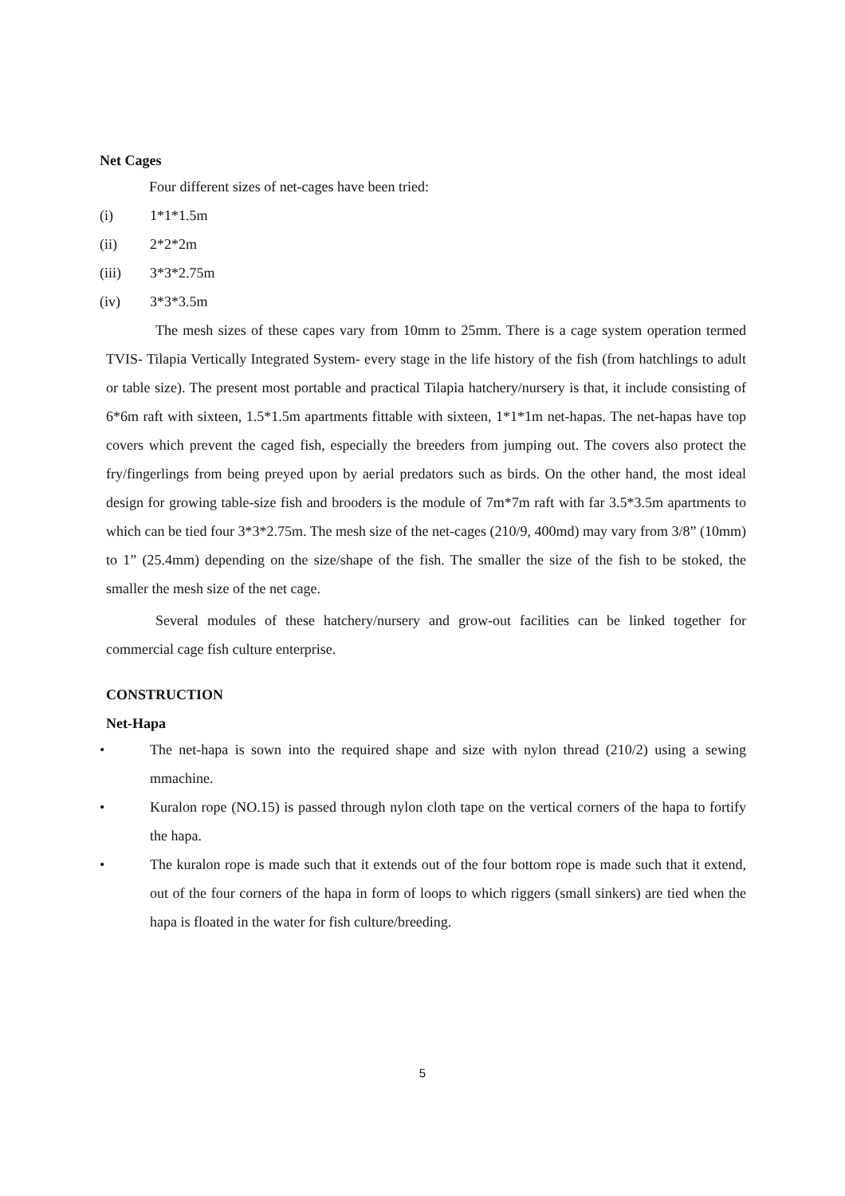Net Cages
Four different sizes of net-cages have been tried:
(i) 1*1*1.5m
(ii) 2*2*2m
(iii) 3*3*2.75m
(iv) 3*3*3.5m
The mesh sizes of these capes vary from 10mm to 25mm. There is a cage system operation termed TVIS- Tilapia Vertically Integrated System- every stage in the life history of the fish (from hatchlings to adult or table size). The present most portable and practical Tilapia hatchery/nursery is that, it include consisting of 6*6m raft with sixteen, 1.5*1.5m apartments fittable with sixteen, 1*1*1m net-hapas. The net-hapas have top covers which prevent the caged fish, especially the breeders from jumping out. The covers also protect the fry/fingerlings from being preyed upon by aerial predators such as birds. On the other hand, the most ideal design for growing table-size fish and brooders is the module of 7m*7m raft with far 3.5*3.5m apartments to which can be tied four 3*3*2.75m. The mesh size of the net-cages (210/9, 400md) may vary from 3/8” (10mm) to 1” (25.4mm) depending on the size/shape of the fish. The smaller the size of the fish to be stoked, the smaller the mesh size of the net cage.
Several modules of these hatchery/nursery and grow-out facilities can be linked together for commercial cage fish culture enterprise.
CONSTRUCTION
Net-Hapa
• The net-hapa is sown into the required shape and size with nylon thread (210/2) using a sewing mmachine.
• Kuralon rope (NO.15) is passed through nylon cloth tape on the vertical corners of the hapa to fortify the hapa.
• The kuralon rope is made such that it extends out of the four bottom rope is made such that it extend, out of the four corners of the hapa in form of loops to which riggers (small sinkers) are tied when the hapa is floated in the water for fish culture/breeding.
5